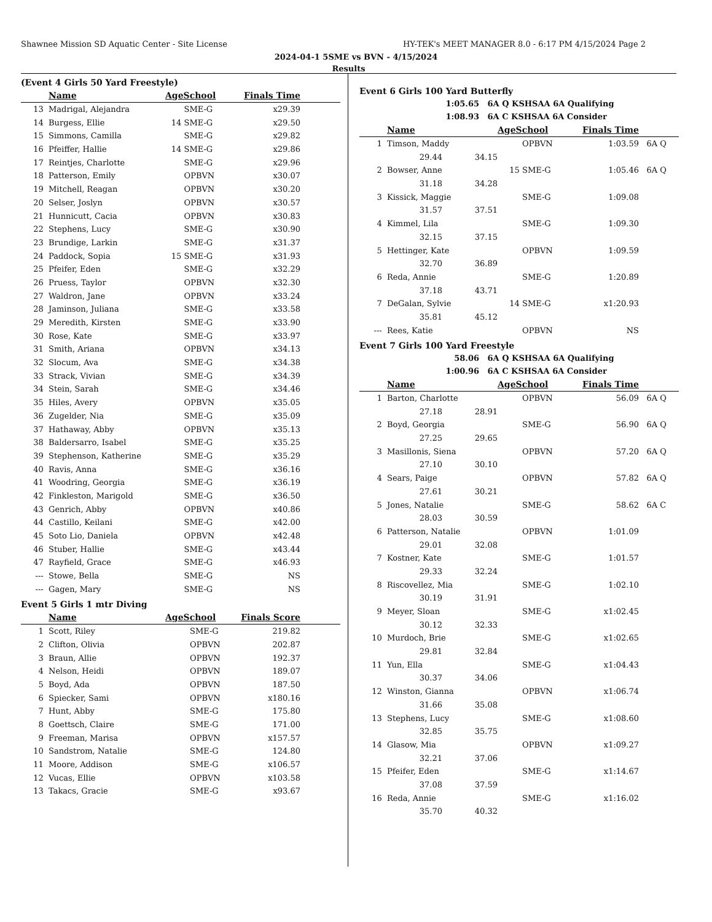Shawnee Mission SD Aquatic Center - Site License HY-TEK's MEET MANAGER 8.0 - 6:17 PM 4/15/2024 Page 2
2024-04-1 5SME vs BVN - 4/15/2024
Results
(Event 4 Girls 50 Yard Freestyle)
| | Name | AgeSchool | | Finals Time | |
| --- | --- | --- | --- | --- | --- |
| 13 | Madrigal, Alejandra | | SME-G | x29.39 | |
| 14 | Burgess, Ellie | 14 | SME-G | x29.50 | |
| 15 | Simmons, Camilla | | SME-G | x29.82 | |
| 16 | Pfeiffer, Hallie | 14 | SME-G | x29.86 | |
| 17 | Reintjes, Charlotte | | SME-G | x29.96 | |
| 18 | Patterson, Emily | | OPBVN | x30.07 | |
| 19 | Mitchell, Reagan | | OPBVN | x30.20 | |
| 20 | Selser, Joslyn | | OPBVN | x30.57 | |
| 21 | Hunnicutt, Cacia | | OPBVN | x30.83 | |
| 22 | Stephens, Lucy | | SME-G | x30.90 | |
| 23 | Brundige, Larkin | | SME-G | x31.37 | |
| 24 | Paddock, Sopia | 15 | SME-G | x31.93 | |
| 25 | Pfeifer, Eden | | SME-G | x32.29 | |
| 26 | Pruess, Taylor | | OPBVN | x32.30 | |
| 27 | Waldron, Jane | | OPBVN | x33.24 | |
| 28 | Jaminson, Juliana | | SME-G | x33.58 | |
| 29 | Meredith, Kirsten | | SME-G | x33.90 | |
| 30 | Rose, Kate | | SME-G | x33.97 | |
| 31 | Smith, Ariana | | OPBVN | x34.13 | |
| 32 | Slocum, Ava | | SME-G | x34.38 | |
| 33 | Strack, Vivian | | SME-G | x34.39 | |
| 34 | Stein, Sarah | | SME-G | x34.46 | |
| 35 | Hiles, Avery | | OPBVN | x35.05 | |
| 36 | Zugelder, Nia | | SME-G | x35.09 | |
| 37 | Hathaway, Abby | | OPBVN | x35.13 | |
| 38 | Baldersarro, Isabel | | SME-G | x35.25 | |
| 39 | Stephenson, Katherine | | SME-G | x35.29 | |
| 40 | Ravis, Anna | | SME-G | x36.16 | |
| 41 | Woodring, Georgia | | SME-G | x36.19 | |
| 42 | Finkleston, Marigold | | SME-G | x36.50 | |
| 43 | Genrich, Abby | | OPBVN | x40.86 | |
| 44 | Castillo, Keilani | | SME-G | x42.00 | |
| 45 | Soto Lio, Daniela | | OPBVN | x42.48 | |
| 46 | Stuber, Hallie | | SME-G | x43.44 | |
| 47 | Rayfield, Grace | | SME-G | x46.93 | |
| --- | Stowe, Bella | | SME-G | NS | |
| --- | Gagen, Mary | | SME-G | NS | |
Event 5 Girls 1 mtr Diving
| | Name | AgeSchool | | Finals Score | |
| --- | --- | --- | --- | --- | --- |
| 1 | Scott, Riley | | SME-G | 219.82 | |
| 2 | Clifton, Olivia | | OPBVN | 202.87 | |
| 3 | Braun, Allie | | OPBVN | 192.37 | |
| 4 | Nelson, Heidi | | OPBVN | 189.07 | |
| 5 | Boyd, Ada | | OPBVN | 187.50 | |
| 6 | Spiecker, Sami | | OPBVN | x180.16 | |
| 7 | Hunt, Abby | | SME-G | 175.80 | |
| 8 | Goettsch, Claire | | SME-G | 171.00 | |
| 9 | Freeman, Marisa | | OPBVN | x157.57 | |
| 10 | Sandstrom, Natalie | | SME-G | 124.80 | |
| 11 | Moore, Addison | | SME-G | x106.57 | |
| 12 | Vucas, Ellie | | OPBVN | x103.58 | |
| 13 | Takacs, Gracie | | SME-G | x93.67 | |
Event 6 Girls 100 Yard Butterfly
| 1:05.65 | 6A Q KSHSAA 6A Qualifying |
| 1:08.93 | 6A C KSHSAA 6A Consider |
| | Name | | AgeSchool | | Finals Time | |
| --- | --- | --- | --- | --- | --- | --- |
| 1 | Timson, Maddy | | | OPBVN | 1:03.59 | 6A Q |
| | 29.44 | 34.15 | | | | |
| 2 | Bowser, Anne | | 15 | SME-G | 1:05.46 | 6A Q |
| | 31.18 | 34.28 | | | | |
| 3 | Kissick, Maggie | | | SME-G | 1:09.08 | |
| | 31.57 | 37.51 | | | | |
| 4 | Kimmel, Lila | | | SME-G | 1:09.30 | |
| | 32.15 | 37.15 | | | | |
| 5 | Hettinger, Kate | | | OPBVN | 1:09.59 | |
| | 32.70 | 36.89 | | | | |
| 6 | Reda, Annie | | | SME-G | 1:20.89 | |
| | 37.18 | 43.71 | | | | |
| 7 | DeGalan, Sylvie | | 14 | SME-G | x1:20.93 | |
| | 35.81 | 45.12 | | | | |
| --- | Rees, Katie | | | OPBVN | NS | |
Event 7 Girls 100 Yard Freestyle
| 58.06 | 6A Q KSHSAA 6A Qualifying |
| 1:00.96 | 6A C KSHSAA 6A Consider |
| | Name | | AgeSchool | | Finals Time | |
| --- | --- | --- | --- | --- | --- | --- |
| 1 | Barton, Charlotte | | | OPBVN | 56.09 | 6A Q |
| | 27.18 | 28.91 | | | | |
| 2 | Boyd, Georgia | | | SME-G | 56.90 | 6A Q |
| | 27.25 | 29.65 | | | | |
| 3 | Masillonis, Siena | | | OPBVN | 57.20 | 6A Q |
| | 27.10 | 30.10 | | | | |
| 4 | Sears, Paige | | | OPBVN | 57.82 | 6A Q |
| | 27.61 | 30.21 | | | | |
| 5 | Jones, Natalie | | | SME-G | 58.62 | 6A C |
| | 28.03 | 30.59 | | | | |
| 6 | Patterson, Natalie | | | OPBVN | 1:01.09 | |
| | 29.01 | 32.08 | | | | |
| 7 | Kostner, Kate | | | SME-G | 1:01.57 | |
| | 29.33 | 32.24 | | | | |
| 8 | Riscovellez, Mia | | | SME-G | 1:02.10 | |
| | 30.19 | 31.91 | | | | |
| 9 | Meyer, Sloan | | | SME-G | x1:02.45 | |
| | 30.12 | 32.33 | | | | |
| 10 | Murdoch, Brie | | | SME-G | x1:02.65 | |
| | 29.81 | 32.84 | | | | |
| 11 | Yun, Ella | | | SME-G | x1:04.43 | |
| | 30.37 | 34.06 | | | | |
| 12 | Winston, Gianna | | | OPBVN | x1:06.74 | |
| | 31.66 | 35.08 | | | | |
| 13 | Stephens, Lucy | | | SME-G | x1:08.60 | |
| | 32.85 | 35.75 | | | | |
| 14 | Glasow, Mia | | | OPBVN | x1:09.27 | |
| | 32.21 | 37.06 | | | | |
| 15 | Pfeifer, Eden | | | SME-G | x1:14.67 | |
| | 37.08 | 37.59 | | | | |
| 16 | Reda, Annie | | | SME-G | x1:16.02 | |
| | 35.70 | 40.32 | | | | |